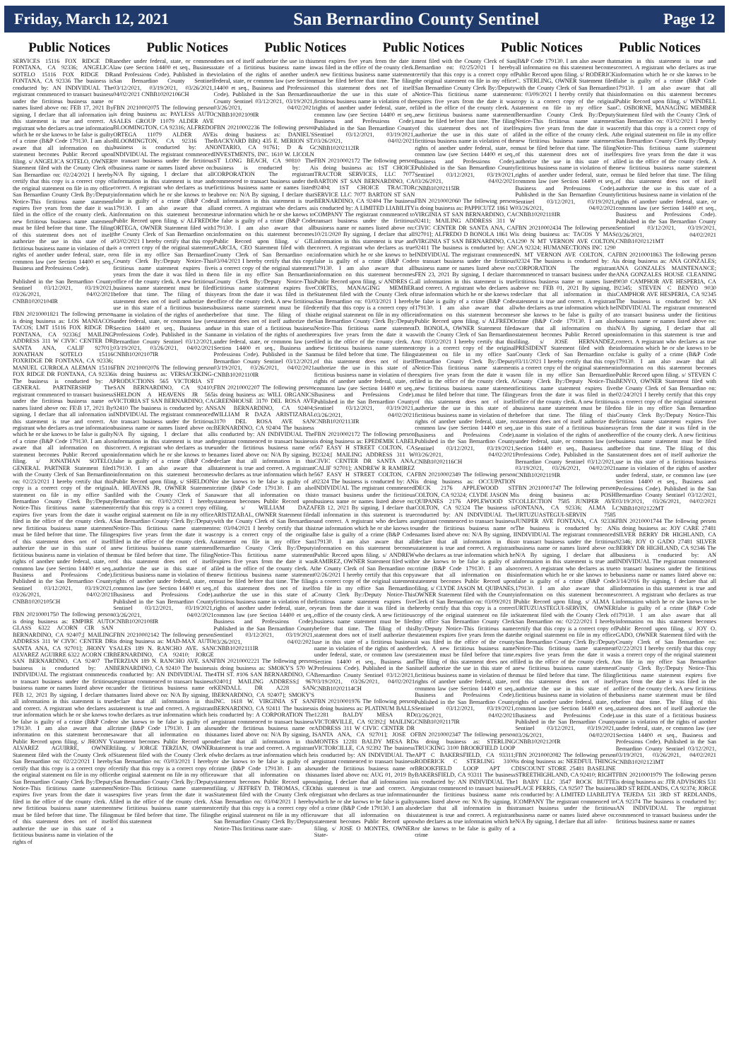Friday, March 12, 2021 San Bernardino County Sentinel Page 12
Public Notices Public Notices Public Notices Public Notices Public Notices Public Notices
SERVICES 15116 FOX RIDGE DR FONTANA, CA 92336; ANGELICA SOTELO 15116 FOX RIDGE DR FONTANA, CA 92336 The business is conducted by: AN INDIVIDUAL The registrant commenced to transact business under the fictitious business name or names listed above on: FEB 17, 2021 By signing, I declare that all information in this statement is true and correct. A registrant who declares as true information which he or she knows to be false is guilty of a crime (B&P Code 179130. I am also aware that all information on this statement becomes Public Record upon filing. s/ ANGELICA SOTELO, OWNER Statement filed with the County Clerk of San Bernardino on: 02/24/2021 I hereby certify that this copy is a correct copy of the original statement on file in my office San Bernardino County Clerk By:/Deputy Notice-This fictitious name statement expires five years from the date it was filed in the office of the county clerk. A new fictitious business name statement must be filed before that time. The filing of this statement does not of itself authorize the use in this state of a fictitious business name in violation of the rights of another under federal, state, or common law (see Section 14400 et seq., Business and Professions Code).
Published in the San Bernardino County Sentinel 03/12/2021, 03/19/2021, 03/26/2021, 04/02/2021 CNBB10202104IR
FBN 20210001821 The following person is doing business as: LOS MANIACOS TACOS; LMT 15116 FOX RIDGE DR FONTANA, CA 92336;[ MAILING ADDRESS 311 W CIVIC CENTER DR SANTA ANA, CALIF 92701]; JONATHAN SOTELO 15116 FOXRIDGE DR FONTANA, CA 92336; MANUEL GURROLA ALEMAN 15116 FOX RIDGE DR FONTANA, CA 92336 The business is conducted by: A GENERAL PARTNERSHIP The registrant commenced to transact business under the fictitious business name or names listed above on: FE\B 17, 2021 By signing, I declare that all information in this statement is true and correct. A registrant who declares as true information which he or she knows to be false is guilty of a crime (B&P Code 179130. I am also aware that all information on this statement becomes Public Record upon filing. s/ JONATHAN SOTELO, GENERAL PARTNER Statement filed with the County Clerk of San Bernardino on: 02/23/2021 I hereby certify that this copy is a correct copy of the original statement on file in my office San Bernardino County Clerk By:/Deputy Notice-This fictitious name statement expires five years from the date it was filed in the office of the county clerk. A new fictitious business name statement must be filed before that time. The filing of this statement does not of itself authorize the use in this state of a fictitious business name in violation of the rights of another under federal, state, or common law (see Section 14400 et seq., Business and Professions Code). Published in the San Bernardino County Sentinel 03/12/2021, 03/19/2021, 03/26/2021, 04/02/2021 CNBB10202105CH
FBN 20210001750 The following person is doing business as: EMPIRE AUTO GLASS 6322 ACORN CIR SAN BERNARDINO, CA 92407;[ MAILING ADDRESS 311 W CIVIC CENTER DR SANTA ANA, CA 92701]; JHONY Y ALVAREZ AGUIRRE 6322 ACORN CIR SAN BERNARDINO, CA 92407 The business is conducted by: AN INDIVIDUAL The registrant commenced to transact business under the fictitious business name or names listed above on: FEB 12, 2021 By signing, I declare that all information in this statement is true and correct. A registrant who declares as true information which he or she knows to be false is guilty of a crime (B&P Code 179130. I am also aware that all information on this statement becomes Public Record upon filing. s/ JHONY Y ALVAREZ AGUIRRE, OWNER Statement filed with the County Clerk of San Bernardino on: 02/22/2021 I hereby certify that this copy is a correct copy of the original statement on file in my office San Bernardino County Clerk By:/Deputy Notice-This fictitious name statement expires five years from the date it was filed in the office of the county clerk. A new fictitious business name statement must be filed before that time. The filing of this statement does not of itself authorize the use in this state of a fictitious business name in violation of the rights of
another under federal, state, or common law (see Section 14400 et seq., Business and Professions Code). Published in the San Bernardino County Sentinel 03/12/2021, 03/19/2021, 03/26/2021, 04/02/2021 CNBB10202106CH
FBN 20210002075 The following person is doing business as: PAYLESS AUTO SALES GROUP 11079 ALDER AVE BLOOMINGTON, CA 92316; ALFREDO ORTEGA 11079 ALDER AVE BLOOMINGTON, CA 92316 The business is conducted by: AN INDIVIDUAL The registrant commenced to transact business under the fictitious business name or names listed above on: N/A By signing, I declare that all information in this statement is true and correct. A registrant who declares as true information which he or she knows to be false is guilty of a crime (B&P Code 179130. I am also aware that all information on this statement becomes Public Record upon filing. s/ ALFREDO ORTEGA, OWNER Statement filed with the County Clerk of San Bernardino on: 03/02/2021 I hereby certify that this copy is a correct copy of the original statement on file in my office San Bernardino County Clerk By:/Deputy Notice-This fictitious name statement expires five years from the date it was filed in the office of the county clerk. A new fictitious business name statement must be filed before that time. The filing of this statement does not of itself authorize the use in this state of a fictitious business name in violation of the rights of another under federal, state, or common law (see Section 14400 et seq., Business and Professions Code). Published in the San Bernardino County Sentinel 03/12/2021, 03/19/2021, 03/26/2021, 04/02/2021 CNBB10202107IR
FBN 20210002076 The following person is doing business as: VERSACEKING-PRODUCTIONS 565 VICTORIA ST SAN BERNARDINO, CA 92410; SHELDON A HEAVENS JR 565 VICTORIA ST SAN BERNARDINO, CA 92410 The business is conducted by: AN INDIVIDUAL The registrant commenced to transact business under the fictitious business name or names listed above on: N/A By signing, I declare that all information in this statement is true and correct. A registrant who declares as true information which he or she knows to be false is guilty of a crime (B&P Code 179130. I am also aware that all information on this statement becomes Public Record upon filing. s/ SHELDON A. HEAVENS JR, OWNER Statement filed with the County Clerk of San Bernardino on: 03/02/2021 I hereby certify that this copy is a correct copy of the original statement on file in my office San Bernardino County Clerk By:/Deputy Notice-This fictitious name statement expires five years from the date it was filed in the office of the county clerk. A new fictitious business name statement must be filed before that time. The filing of this statement does not of itself authorize the use in this state of a fictitious business name in violation of the rights of another under federal, state, or common law (see Section 14400 et seq., Business and Professions Code). Published in the San Bernardino County Sentinel 03/12/2021, 03/19/2021, 03/26/2021, 04/02/2021 CNBB10202108IR
FBN 20210002142 The following person is doing business as: MAD-MAX AUTO SALES 189 N. RANCHO AVE. SAN BERNARDINO, CA 92410; JORGE TERZIAN 189 N. RANCHO AVE. SAN BERNARDINO, CA 92410 The business is conducted by: AN INDIVIDUAL The registrant commenced to transact business under the fictitious business name or names listed above on: N/A By signing, I declare that all information in this statement is true and correct. A registrant who declares as true information which he or she knows to be false is guilty of a crime (B&P Code 179130. I am also aware that all information on this statement becomes Public Record upon filing. s/ JORGE TERZIAN, OWNER Statement filed with the County Clerk of San Bernardino on: 03/03/2021 I hereby certify that this copy is a correct copy of the original statement on file in my office San Bernardino County Clerk By:/Deputy Notice-This fictitious name statement expires five years from the date it was filed in the office of the county clerk. A new fictitious business name statement must be filed before that time. The filing of this statement
does not of itself authorize the use in this state of a fictitious business name in violation of the rights of another under federal, state, or common law (see Section 14400 et seq., Business and Professions Code). Published in the San Bernardino County Sentinel 03/12/2021, 03/19/2021, 03/26/2021, 04/02/2021 CNBB10202109IR
FBN 20210002236 The following person is doing business as: DANIEL'S BACKYARD BBQ 435 E. MERION ST. ONTARIO, CA 91761; D & G INVESTMENTS, INC. 1610 W. LICOLN ST LONG BEACH, CA 90810 The business is conducted by: A CORPORATION The registrant commenced to transact business under the fictitious business name or names listed above on: N/A By signing, I declare that all information in this statement is true and correct. A registrant who declares as true information which he or she knows to be false is guilty of a crime (B&P Code 179130. I am also aware that all information on this statement becomes Public Record upon filing. s/ GIL GARCIA, CEO Statement filed with the County Clerk of San Bernardino on: 03/04/2021 I hereby certify that this copy is a correct copy of the original statement on file in my office San Bernardino County Clerk By:/Deputy Notice-This fictitious name statement expires five years from the date it was filed in the office of the county clerk. A new fictitious business name statement must be filed before that time. The filing of this statement does not of itself authorize the use in this state of a fictitious business name in violation of the rights of another under federal, state, or common law (see Section 14400 et seq., Business and Professions Code). Published in the San Bernardino County Sentinel 03/12/2021, 03/19/2021, 03/26/2021, 04/02/2021 CNBB10202110IR
FBN 20210002207 The following person is doing business as: WILL ORGANICS GREENHOUSE 3170 DEL ROSA AVE SAN BERNARDINO, CA 92404; WILLIAM R DAZA ARISTIZABAL 3170 DEL ROSA AVE SAN BERNARDINO, CA 92404 The business is conducted by: AN INDIVIDUAL The registrant commenced to transact business under the fictitious business name or names listed above on: N/A By signing, I declare that all information in this statement is true and correct. A registrant who declares as true information which he or she knows to be false is guilty of a crime (B&P Code 179130. I am also aware that all information on this statement becomes Public Record upon filing. s/ WILLIAM DAZA ARISTIZABAL, OWNER Statement filed with the County Clerk of San Bernardino on: 03/04/2021 I hereby certify that this copy is a correct copy of the original statement on file in my office San Bernardino County Clerk By:/Deputy Notice-This fictitious name statement expires five years from the date it was filed in the office of the county clerk. A new fictitious business name statement must be filed before that time. The filing of this statement does not of itself authorize the use in this state of a fictitious business name in violation of the rights of another under federal, state, or common law (see Section 14400 et seq., Business and Professions Code). Published in the San Bernardino County Sentinel 03/12/2021, 03/19/2021, 03/26/2021, 04/02/2021 CNBB10202111IR
FBN 20210002221 The following person is doing business as: SMOKY'S 570 W. 4TH ST. #106 SAN BERNARDINO, CA 92401;[ MAILING ADDRESS;[ 967 KENDALL DR A228 SAN BERNARDINO, CA 92407]; SMOKY'S INC. 1618 W. VIRGINIA ST SAN BERNARDINO, CA 92411 The business is conducted by: A CORPORATION The registrant commenced to transact business under the fictitious business name or names listed above on: N/A By signing, I declare that all information in this statement is true and correct. A registrant who declares as true information which he or she knows to be false is guilty of a crime (B&P Code 179130. I am also aware that all information on this statement becomes Public Record upon filing. s/ JEFFREY D. THOMAS, CEO Statement filed with the County Clerk of San Bernardino on: 03/04/2021 I hereby certify that this copy is a correct copy of the original statement on file in my office San Bernardino County Clerk By:/Deputy Notice-This fictitious name state-
ment expires five years from the date it was filed in the office of the county clerk. A new fictitious business name statement must be filed before that time. The filing of this statement does not of itself authorize the use in this state of a fictitious business name in violation of the rights of another under federal, state, or common law (see Section 14400 et seq., Business and Professions Code). Published in the San Bernardino County Sentinel 03/12/2021, 03/19/2021, 03/26/2021, 04/02/2021 CNBB10202112IR
FBN 20210002172 The following person is doing business as: 1ST CHOICE TRACTOR SERVICES, LLC 7077 BARTON ST SAN BERNARDINO, CA 92404; 1ST CHOICE TRACTOR SERVICE LLC 7077 BARTON ST SAN BERNARDINO, CA 92404 The business is conducted by: A LIMITED LIABILITY COMPANY The registrant commenced to transact business under the fictitious business name or names listed above on: 10/21/2020 By signing, I declare that all information in this statement is true and correct. A registrant who declares as true information which he or she knows to be false is guilty of a crime (B&P Code 179130. I am also aware that all information on this statement becomes Public Record upon filing. s/ ANDRES G. CORTES, MANAGING MEMBER Statement filed with the County Clerk of San Bernardino on: 03/03/2021 I hereby certify that this copy is a correct copy of the original statement on file in my office San Bernardino County Clerk By:/Deputy Notice-This fictitious name statement expires five years from the date it was filed in the office of the county clerk. A new fictitious business name statement must be filed before that time. The filing of this statement does not of itself authorize the use in this state of a fictitious business name in violation of the rights of another under federal, state, or common law (see Section 14400 et seq., Business and Professions Code). Published in the San Bernardino County Sentinel 03/12/2021, 03/19/2021, 03/26/2021, 04/02/2021 CNBB10202113IR
FBN 20210002172 The following person is doing business as: EPEDEMIK LABEL 567 EASY H STREET COLTON, CA 92324;[ MAILING ADDRESS 311 W CIVIC CENTER DR SANTA ANA, CALIF 92701]; ANDREW R RAMIREZ 567 EASY H STREET COLTON, CA 92324 The business is conducted by: AN INDIVIDUAL The registrant commenced to transact business under the fictitious business name or names listed above on: FEB 12, 2021 By signing, I declare that all information in this statement is true and correct. A registrant who declares as true information which he or she knows to be false is guilty of a crime (B&P Code 179130. I am also aware that all information on this statement becomes Public Record upon filing. s/ ANDREW RAMIREZ, OWNER Statement filed with the County Clerk of San Bernardino on: 02/26/2021 I hereby certify that this copy is a correct copy of the original statement on file in my office San Bernardino County Clerk By:/Deputy Notice-This fictitious name statement expires five years from the date it was filed in the office of the county clerk. A new fictitious business name statement must be filed before that time. The filing of this statement does not of itself authorize the use in this state of a fictitious business name in violation of the rights of another under federal, state, or common law (see Section 14400 et seq., Business and Professions Code). Published in the San Bernardino County Sentinel 03/12/2021, 03/19/2021, 03/26/2021, 04/02/2021 CNBB10202114CH
FBN 20210001976 The following person is doing business as: PLATINUM BALLS 12281 BALDY MESA RD VICTORVILLE, CA 92392;[ MAILING ADDRESS 311 W CIVIC CENTER DR SANTA ANA, CA 92701]; JOSE O MONTES 12281 BALDY MESA RD VICTORCILLE, CA 92392 The business is conducted by: AN INDIVIDUAL The registrant commenced to transact business under the fictitious business name or names listed above on: AUG 01, 2019 By signing, I declare that all information in this statement is true and correct. A registrant who declares as true information which he or she knows to be false is guilty of a crime (B&P Code 179130. I am also aware that all information on this statement becomes Public Record upon filing. s/ JOSE O MONTES, OWNER State-
ment filed with the County Clerk of San Bernardino on: 02/25/2021 I hereby certify that this copy is a correct copy of the original statement on file in my office San Bernardino County Clerk By:/Deputy Notice-This fictitious name statement expires five years from the date it was filed in the office of the county clerk. A new fictitious business name statement must be filed before that time. The filing of this statement does not of itself authorize the use in this state of a fictitious business name in violation of the rights of another under federal, state, or common law (see Section 14400 et seq., Business and Professions Code). Published in the San Bernardino County Sentinel 03/12/2021, 03/19/2021, 03/26/2021, 04/02/2021 CNBB10202115IR
FBN 20210002060 The following person is doing business as: PAPPICUTZ 1861 W VIRGINIA ST SAN BERNARDINO, CA 92411; MAILING ADDRESS 311 W CIVIC CENTER DR SANTA ANA, CA 92701]; ALFREDO D BONOLA 1861 W VIRGINIA ST SAN BERNARDINO, CA 92411 The business is conducted by: AN INDIVIDUAL The registrant commenced to transact business under the fictitious business name or names listed above on: FEN 23, 2021 By signing, I declare that all information in this statement is true and correct. A registrant who declares as true information which he or she knows to be false is guilty of a crime (B&P Code 179130. I am also aware that all information on this statement becomes Public Record upon filing. s/ ALFREDO D. BONOLA, OWNER Statement filed with the County Clerk of San Bernardino on: 03/02/2021 I hereby certify that this copy is a correct copy of the original statement on file in my office San Bernardino County Clerk By:/Deputy Notice-This fictitious name statement expires five years from the date it was filed in the office of the county clerk. A new fictitious business name statement must be filed before that time. The filing of this statement does not of itself authorize the use in this state of a fictitious business name in violation of the rights of another under federal, state, or common law (see Section 14400 et seq., Business and Professions Code). Published in the San Bernardino County Sentinel 03/12/2021, 03/19/2021, 03/26/2021, 04/02/2021 CNBB10202116CH
FBN 20210002349 The following person is doing business as: OCCUPATION DECK 2176 APPLEWOOD ST COLTON, CA 92324; CLYDE JASON M QUIPANES 2176 APPLEWOOD ST COLTON, CA 92324 The business is conducted by: AN INDIVIDUAL The registrant commenced to transact business under the fictitious business name or names listed above on: N/A By signing, I declare that all information in this statement is true and correct. A registrant who declares as true information which he or she knows to be false is guilty of a crime (B&P Code 179130. I am also aware that all information on this statement becomes Public Record upon filing. s/ CLYDE JASON M. QUIPANES, OWNER Statement filed with the County Clerk of San Bernardino on: 03/09/2021 I hereby certify that this copy is a correct copy of the original statement on file in my office San Bernardino County Clerk By:/Deputy Notice-This fictitious name statement expires five years from the date it was filed in the office of the county clerk. A new fictitious business name statement must be filed before that time. The filing of this statement does not of itself authorize the use in this state of a fictitious business name in violation of the rights of another under federal, state, or common law (see Section 14400 et seq., Business and Professions Code). Published in the San Bernardino County Sentinel 03/12/2021, 03/19/2021, 03/26/2021, 04/02/2021 CNBB10202117IR
FBN 20210002347 The following person is doing business as: STERLING TRUCKING 3100 BROOKFIELD LOOP APT C BAKERSFIELD, CA 93311; RODERICK C STERLING 3100 BROOKFIELD LOOP APT C BAKERSFIELD, CA 93311 The business is conducted by: AN INDIVIDUAL The registrant commenced to transact business under the fictitious business name or names listed above on: N/A By signing, I declare that all information in this statement is true and correct. A registrant who declares as true information which he or she knows to be false is guilty of a crime
(B&P Code 179130. I am also aware that all information on this statement becomes Public Record upon filing. s/ RODERICK C. STERLING, OWNER Statement filed with the County Clerk of San Bernardino on: 03/09/2021 I hereby certify that this copy is a correct copy of the original statement on file in my office San Bernardino County Clerk By:/Deputy Notice-This fictitious name statement expires five years from the date it was filed in the office of the county clerk. A new fictitious business name statement must be filed before that time. The filing of this statement does not of itself authorize the use in this state of a fictitious business name in violation of the rights of another under federal, state, or common law (see Section 14400 et seq., Business and Professions Code). Published in the San Bernardino County Sentinel 03/12/2021, 03/19/2021, 03/26/2021, 04/02/2021 CNBB10202118IR
FBN 20210002434 The following person is doing business as: TACOS Y MAS 1290 N MT VERNON AVE COLTON, CA 92324; HUMANECTIONS INC 1290 N. MT VERNON AVE COLTON, CA 92324 The business is conducted by: A CORPORATION The registrant commenced to transact business under the fictitious business name or names listed above on: FEB 01, 2021 By signing, I declare that all information in this statement is true and correct. A registrant who declares as true information which he or she knows to be false is guilty of a crime (B&P Code 179130. I am also aware that all information on this statement becomes Public Record upon filing. s/ JOSE HERNANDEZ, PRESIDENT Statement filed with the County Clerk of San Bernardino on: 03/11/2021 I hereby certify that this copy is a correct copy of the original statement on file in my office San Bernardino County Clerk By:/Deputy Notice-This fictitious name statement expires five years from the date it was filed in the office of the county clerk. A new fictitious business name statement must be filed before that time. The filing of this statement does not of itself authorize the use in this state of a fictitious business name in violation of the rights of another under federal, state, or common law (see Section 14400 et seq., Business and Professions Code). Published in the San Bernardino County Sentinel 03/12/2021, 03/19/2021, 03/26/2021, 04/02/2021 CNBB10202119IR
FBN 20210001747 The following person is doing business as: POSH COLLECTION 7585 JUNIPER AVE FONTANA, CA 92336; ALMA L URTUZUASTEGUI-SERVIN 7585 JUNIPER AVE FONTANA, CA 92336 The business is conducted by: AN INDIVIDUAL The registrant commenced to transact business under the fictitious business name or names listed above on: N/A By signing, I declare that all information in this statement is true and correct. A registrant who declares as true information which he or she knows to be false is guilty of a crime (B&P Code 179130. I am also aware that all information on this statement becomes Public Record upon filing. s/ ALMA L URTUZUASTEGUI-SERVIN, OWNER Statement filed with the County Clerk of San Bernardino on: 02/22/2021 I hereby certify that this copy is a correct copy of the original statement on file in my office San Bernardino County Clerk By:/Deputy Notice-This fictitious name statement expires five years from the date it was filed in the office of the county clerk. A new fictitious business name statement must be filed before that time. The filing of this statement does not of itself authorize the use in this state of a fictitious business name in violation of the rights of another under federal, state, or common law (see Section 14400 et seq., Business and Professions Code). Published in the San Bernardino County Sentinel 03/12/2021, 03/19/2021, 03/26/2021, 04/02/2021 CNBB10202120IR
FBN 20210002082 The following person is doing business as: NEEDFUL THINGS DISCOUNT STORE 25481 BASELINE STREETHIGHLAND, CA 92410; RIGHT 1 BABY LLC 3547 ROCK BUTTE PLACE PERRIS, CA 92507 The business is conducted by: A LIMITED LIABILITY COMPANY The registrant commenced to transact business under the fictitious business name or names listed above on: N/A By signing, I declare that all infor-
mation in this statement is true and correct. A registrant who declares as true information which he or she knows to be false is guilty of a crime (B&P Code 179130. I am also aware that all information on this statement becomes Public Record upon filing. s/ WINDELL C. OSBORNE, MANAGING MEMBER Statement filed with the County Clerk of San Bernardino on: 03/02/2021 I hereby certify that this copy is a correct copy of the original statement on file in my office San Bernardino County Clerk By:/Deputy Notice-This fictitious name statement expires five years from the date it was filed in the office of the county clerk. A new fictitious business name statement must be filed before that time. The filing of this statement does not of itself authorize the use in this state of a fictitious business name in violation of the rights of another under federal, state, or common law (see Section 14400 et seq., Business and Professions Code). Published in the San Bernardino County Sentinel 03/12/2021, 03/19/2021, 03/26/2021, 04/02/2021 CNBB10202121MT
FBN 20210001863 The following person is doing business as: ANA GONZALES; ANA GONZALES MAINTENANCE; ANA GONZALES HOUSE CLEANING 9030 CAMPHOR AVE HESPERIA, CA 92345; STEVEN C BENYO 9030 CAMPHOR AVE HESPERIA, CA 92345 The business is conducted by: AN INDIVIDUAL The registrant commenced to transact business under the fictitious business name or names listed above on: N/A By signing, I declare that all information in this statement is true and correct. A registrant who declares as true information which he or she knows to be false is guilty of a crime (B&P Code 179130. I am also aware that all information on this statement becomes Public Record upon filing. s/ STEVEN C BENYO, OWNER Statement filed with the County Clerk of San Bernardino on: 02/24/2021 I hereby certify that this copy is a correct copy of the original statement on file in my office San Bernardino County Clerk By:/Deputy Notice-This fictitious name statement expires five years from the date it was filed in the office of the county clerk. A new fictitious business name statement must be filed before that time. The filing of this statement does not of itself authorize the use in this state of a fictitious business name in violation of the rights of another under federal, state, or common law (see Section 14400 et seq., Business and Professions Code). Published in the San Bernardino County Sentinel 03/12/2021, 03/19/2021, 03/26/2021, 04/02/2021 CNBB10202122MT
FBN 20210001744 The following person is doing business as: JOY CARE 27481 SILVER BERRY DR HIGHLAND, CA 92346; JOY O GADO 27481 SILVER BERRY DR HIGHLAND, CA 92346 The business is conducted by: AN INDIVIDUAL The registrant commenced to transact business under the fictitious business name or names listed above on: 3/14/2016 By signing, I declare that all information in this statement is true and correct. A registrant who declares as true information which he or she knows to be false is guilty of a crime (B&P Code 179130. I am also aware that all information on this statement becomes Public Record upon filing. s/ JOY O. GADO, OWNER Statement filed with the County Clerk of San Bernardino on: 02/22/2021 I hereby certify that this copy is a correct copy of the original statement on file in my office San Bernardino County Clerk By:/Deputy Notice-This fictitious name statement expires five years from the date it was filed in the office of the county clerk. A new fictitious business name statement must be filed before that time. The filing of this statement does not of itself authorize the use in this state of a fictitious business name in violation of the rights of another under federal, state, or common law (see Section 14400 et seq., Business and Professions Code). Published in the San Bernardino County Sentinel 03/12/2021, 03/19/2021, 03/26/2021, 04/02/2021 CNBB10202123MT
FBN 20210001979 The following person is doing business as: JTR ADVISORS 531 3RD ST REDLANDS, CA 92374; JORGE A TEJEDA 531 3RD ST REDLANDS, CA 92374 The business is conducted by: AN INDIVIDUAL The registrant commenced to transact business under the fictitious business name or names